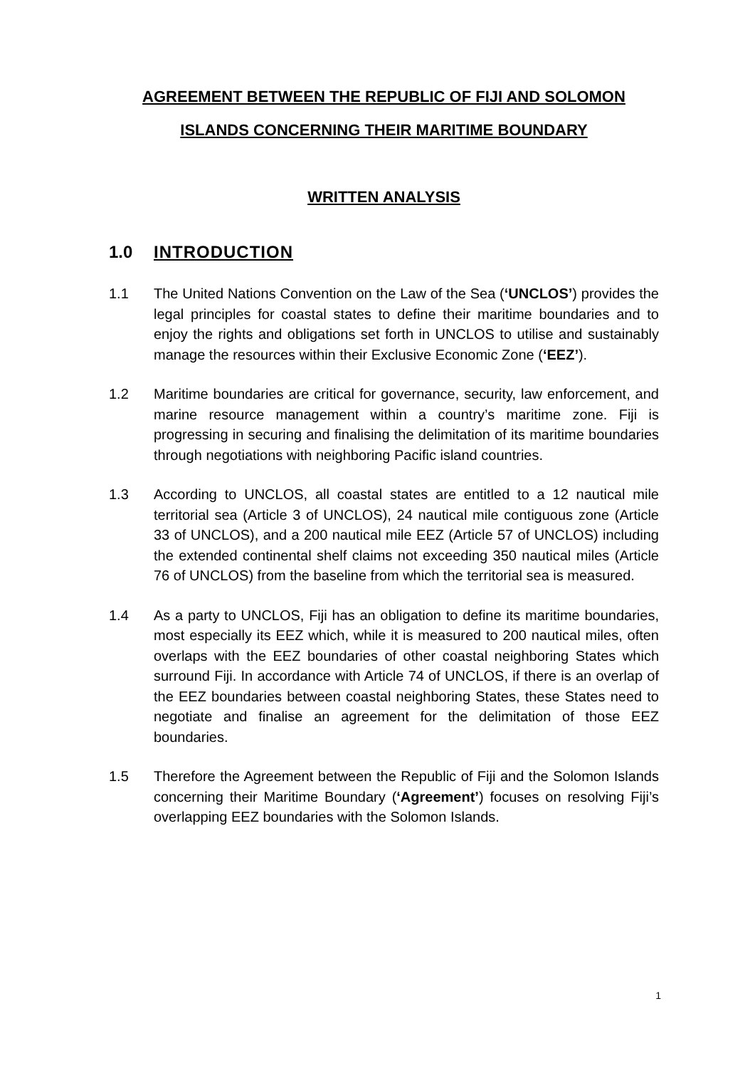AGREEMENT BETWEEN THE REPUBLIC OF FIJI AND SOLOMON ISLANDS CONCERNING THEIR MARITIME BOUNDARY
WRITTEN ANALYSIS
1.0 INTRODUCTION
1.1 The United Nations Convention on the Law of the Sea (‘UNCLOS’) provides the legal principles for coastal states to define their maritime boundaries and to enjoy the rights and obligations set forth in UNCLOS to utilise and sustainably manage the resources within their Exclusive Economic Zone (‘EEZ’).
1.2 Maritime boundaries are critical for governance, security, law enforcement, and marine resource management within a country’s maritime zone. Fiji is progressing in securing and finalising the delimitation of its maritime boundaries through negotiations with neighboring Pacific island countries.
1.3 According to UNCLOS, all coastal states are entitled to a 12 nautical mile territorial sea (Article 3 of UNCLOS), 24 nautical mile contiguous zone (Article 33 of UNCLOS), and a 200 nautical mile EEZ (Article 57 of UNCLOS) including the extended continental shelf claims not exceeding 350 nautical miles (Article 76 of UNCLOS) from the baseline from which the territorial sea is measured.
1.4 As a party to UNCLOS, Fiji has an obligation to define its maritime boundaries, most especially its EEZ which, while it is measured to 200 nautical miles, often overlaps with the EEZ boundaries of other coastal neighboring States which surround Fiji. In accordance with Article 74 of UNCLOS, if there is an overlap of the EEZ boundaries between coastal neighboring States, these States need to negotiate and finalise an agreement for the delimitation of those EEZ boundaries.
1.5 Therefore the Agreement between the Republic of Fiji and the Solomon Islands concerning their Maritime Boundary (‘Agreement’) focuses on resolving Fiji’s overlapping EEZ boundaries with the Solomon Islands.
1